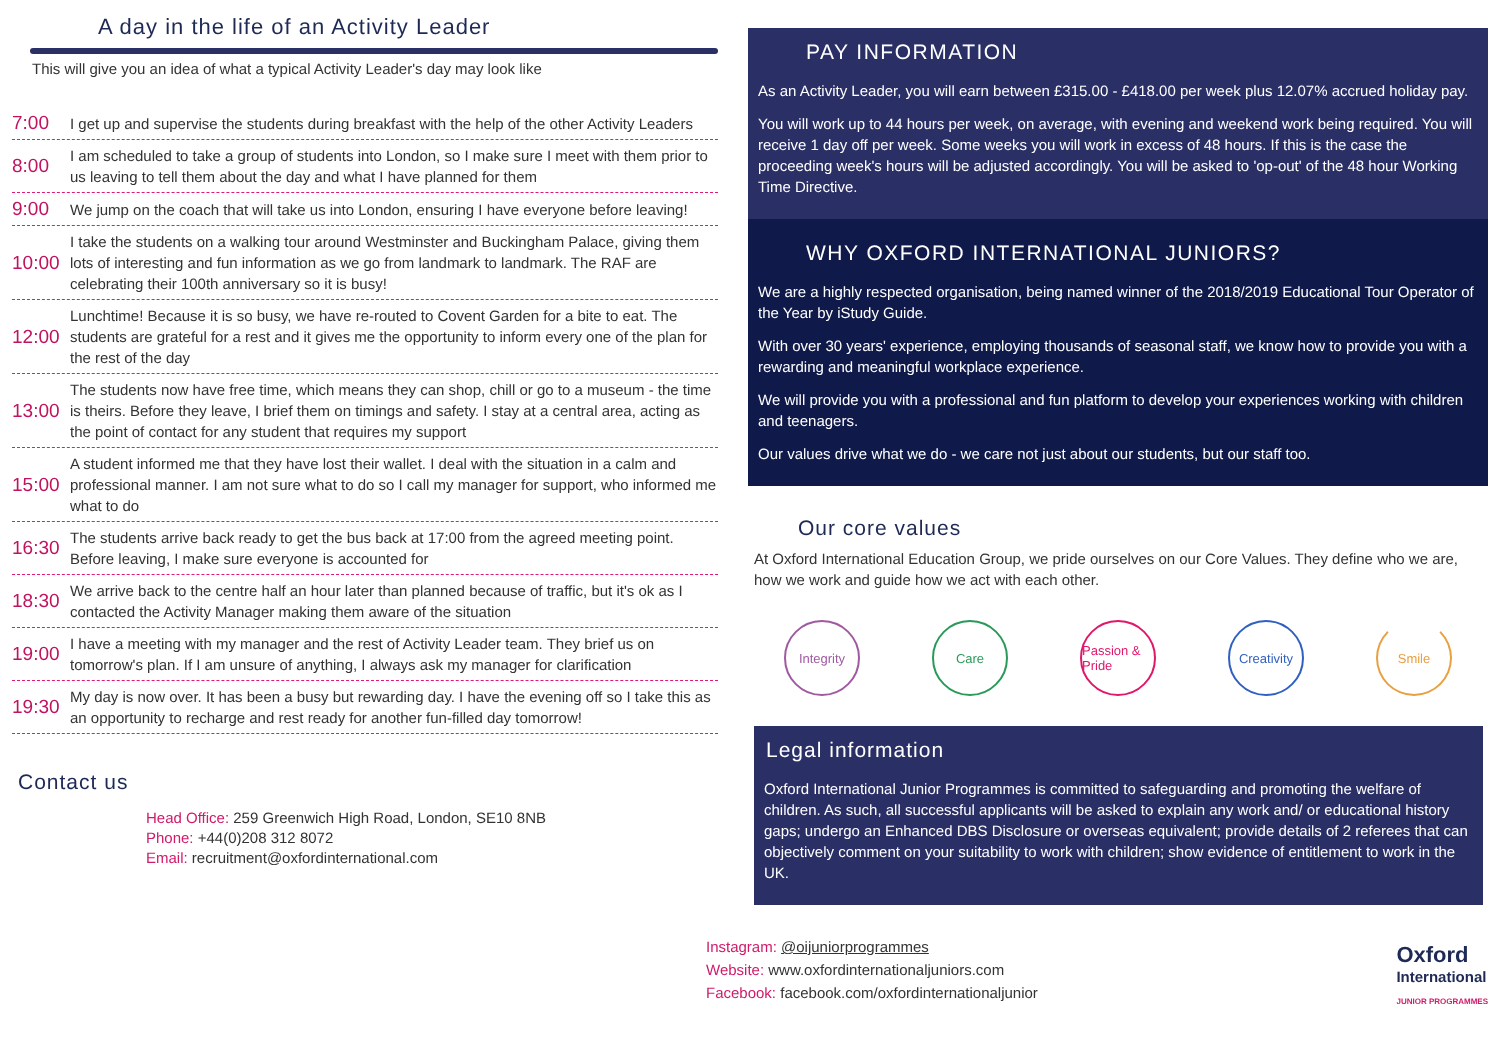A day in the life of an Activity Leader
This will give you an idea of what a typical Activity Leader's day may look like
7:00
I get up and supervise the students during breakfast with the help of the other Activity Leaders
8:00
I am scheduled to take a group of students into London, so I make sure I meet with them prior to us leaving to tell them about the day and what I have planned for them
9:00
We jump on the coach that will take us into London, ensuring I have everyone before leaving!
10:00
I take the students on a walking tour around Westminster and Buckingham Palace, giving them lots of interesting and fun information as we go from landmark to landmark. The RAF are celebrating their 100th anniversary so it is busy!
12:00
Lunchtime! Because it is so busy, we have re-routed to Covent Garden for a bite to eat. The students are grateful for a rest and it gives me the opportunity to inform every one of the plan for the rest of the day
13:00
The students now have free time, which means they can shop, chill or go to a museum - the time is theirs. Before they leave, I brief them on timings and safety. I stay at a central area, acting as the point of contact for any student that requires my support
15:00
A student informed me that they have lost their wallet. I deal with the situation in a calm and professional manner. I am not sure what to do so I call my manager for support, who informed me what to do
16:30
The students arrive back ready to get the bus back at 17:00 from the agreed meeting point. Before leaving, I make sure everyone is accounted for
18:30
We arrive back to the centre half an hour later than planned because of traffic, but it's ok as I contacted the Activity Manager making them aware of the situation
19:00
I have a meeting with my manager and the rest of Activity Leader team. They brief us on tomorrow's plan. If I am unsure of anything, I always ask my manager for clarification
19:30
My day is now over. It has been a busy but rewarding day. I have the evening off so I take this as an opportunity to recharge and rest ready for another fun-filled day tomorrow!
Contact us
Head Office: 259 Greenwich High Road, London, SE10 8NB
Phone: +44(0)208 312 8072
Email: recruitment@oxfordinternational.com
PAY INFORMATION
As an Activity Leader, you will earn between £315.00 - £418.00 per week plus 12.07% accrued holiday pay.
You will work up to 44 hours per week, on average, with evening and weekend work being required. You will receive 1 day off per week. Some weeks you will work in excess of 48 hours. If this is the case the proceeding week's hours will be adjusted accordingly. You will be asked to 'op-out' of the 48 hour Working Time Directive.
WHY OXFORD INTERNATIONAL JUNIORS?
We are a highly respected organisation, being named winner of the 2018/2019 Educational Tour Operator of the Year by iStudy Guide.
With over 30 years' experience, employing thousands of seasonal staff, we know how to provide you with a rewarding and meaningful workplace experience.
We will provide you with a professional and fun platform to develop your experiences working with children and teenagers.
Our values drive what we do - we care not just about our students, but our staff too.
Our core values
At Oxford International Education Group, we pride ourselves on our Core Values. They define who we are, how we work and guide how we act with each other.
Integrity Care Passion & Pride
Creativity
Smile
Legal information
Oxford International Junior Programmes is committed to safeguarding and promoting the welfare of children. As such, all successful applicants will be asked to explain any work and/ or educational history gaps; undergo an Enhanced DBS Disclosure or overseas equivalent; provide details of 2 referees that can objectively comment on your suitability to work with children; show evidence of entitlement to work in the UK.
Instagram: @oijuniorprogrammes
Website: www.oxfordinternationaljuniors.com
Facebook: facebook.com/oxfordinternationaljunior
Oxford
International
JUNIOR PROGRAMMES